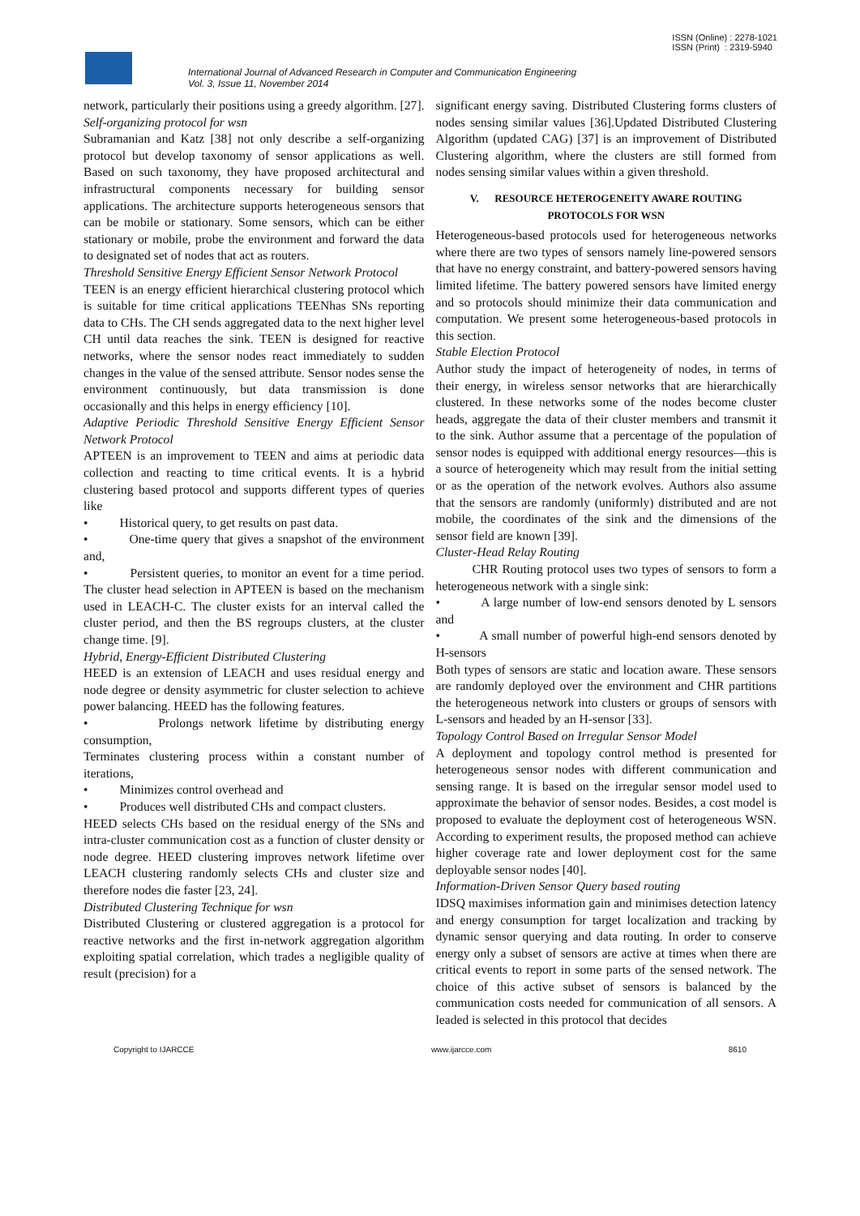ISSN (Online) : 2278-1021
ISSN (Print) : 2319-5940
International Journal of Advanced Research in Computer and Communication Engineering
Vol. 3, Issue 11, November 2014
network, particularly their positions using a greedy algorithm. [27].
Self-organizing protocol for wsn
Subramanian and Katz [38] not only describe a self-organizing protocol but develop taxonomy of sensor applications as well. Based on such taxonomy, they have proposed architectural and infrastructural components necessary for building sensor applications. The architecture supports heterogeneous sensors that can be mobile or stationary. Some sensors, which can be either stationary or mobile, probe the environment and forward the data to designated set of nodes that act as routers.
Threshold Sensitive Energy Efficient Sensor Network Protocol
TEEN is an energy efficient hierarchical clustering protocol which is suitable for time critical applications TEENhas SNs reporting data to CHs. The CH sends aggregated data to the next higher level CH until data reaches the sink. TEEN is designed for reactive networks, where the sensor nodes react immediately to sudden changes in the value of the sensed attribute. Sensor nodes sense the environment continuously, but data transmission is done occasionally and this helps in energy efficiency [10].
Adaptive Periodic Threshold Sensitive Energy Efficient Sensor Network Protocol
APTEEN is an improvement to TEEN and aims at periodic data collection and reacting to time critical events. It is a hybrid clustering based protocol and supports different types of queries like
• Historical query, to get results on past data.
• One-time query that gives a snapshot of the environment and,
• Persistent queries, to monitor an event for a time period. The cluster head selection in APTEEN is based on the mechanism used in LEACH-C. The cluster exists for an interval called the cluster period, and then the BS regroups clusters, at the cluster change time. [9].
Hybrid, Energy-Efficient Distributed Clustering
HEED is an extension of LEACH and uses residual energy and node degree or density asymmetric for cluster selection to achieve power balancing. HEED has the following features.
• Prolongs network lifetime by distributing energy consumption,
Terminates clustering process within a constant number of iterations,
• Minimizes control overhead and
• Produces well distributed CHs and compact clusters.
HEED selects CHs based on the residual energy of the SNs and intra-cluster communication cost as a function of cluster density or node degree. HEED clustering improves network lifetime over LEACH clustering randomly selects CHs and cluster size and therefore nodes die faster [23, 24].
Distributed Clustering Technique for wsn
Distributed Clustering or clustered aggregation is a protocol for reactive networks and the first in-network aggregation algorithm exploiting spatial correlation, which trades a negligible quality of result (precision) for a
significant energy saving. Distributed Clustering forms clusters of nodes sensing similar values [36].Updated Distributed Clustering Algorithm (updated CAG) [37] is an improvement of Distributed Clustering algorithm, where the clusters are still formed from nodes sensing similar values within a given threshold.
V. RESOURCE HETEROGENEITY AWARE ROUTING PROTOCOLS FOR WSN
Heterogeneous-based protocols used for heterogeneous networks where there are two types of sensors namely line-powered sensors that have no energy constraint, and battery-powered sensors having limited lifetime. The battery powered sensors have limited energy and so protocols should minimize their data communication and computation. We present some heterogeneous-based protocols in this section.
Stable Election Protocol
Author study the impact of heterogeneity of nodes, in terms of their energy, in wireless sensor networks that are hierarchically clustered. In these networks some of the nodes become cluster heads, aggregate the data of their cluster members and transmit it to the sink. Author assume that a percentage of the population of sensor nodes is equipped with additional energy resources—this is a source of heterogeneity which may result from the initial setting or as the operation of the network evolves. Authors also assume that the sensors are randomly (uniformly) distributed and are not mobile, the coordinates of the sink and the dimensions of the sensor field are known [39].
Cluster-Head Relay Routing
CHR Routing protocol uses two types of sensors to form a heterogeneous network with a single sink:
• A large number of low-end sensors denoted by L sensors and
• A small number of powerful high-end sensors denoted by H-sensors
Both types of sensors are static and location aware. These sensors are randomly deployed over the environment and CHR partitions the heterogeneous network into clusters or groups of sensors with L-sensors and headed by an H-sensor [33].
Topology Control Based on Irregular Sensor Model
A deployment and topology control method is presented for heterogeneous sensor nodes with different communication and sensing range. It is based on the irregular sensor model used to approximate the behavior of sensor nodes. Besides, a cost model is proposed to evaluate the deployment cost of heterogeneous WSN. According to experiment results, the proposed method can achieve higher coverage rate and lower deployment cost for the same deployable sensor nodes [40].
Information-Driven Sensor Query based routing
IDSQ maximises information gain and minimises detection latency and energy consumption for target localization and tracking by dynamic sensor querying and data routing. In order to conserve energy only a subset of sensors are active at times when there are critical events to report in some parts of the sensed network. The choice of this active subset of sensors is balanced by the communication costs needed for communication of all sensors. A leaded is selected in this protocol that decides
Copyright to IJARCCE www.ijarcce.com 8610